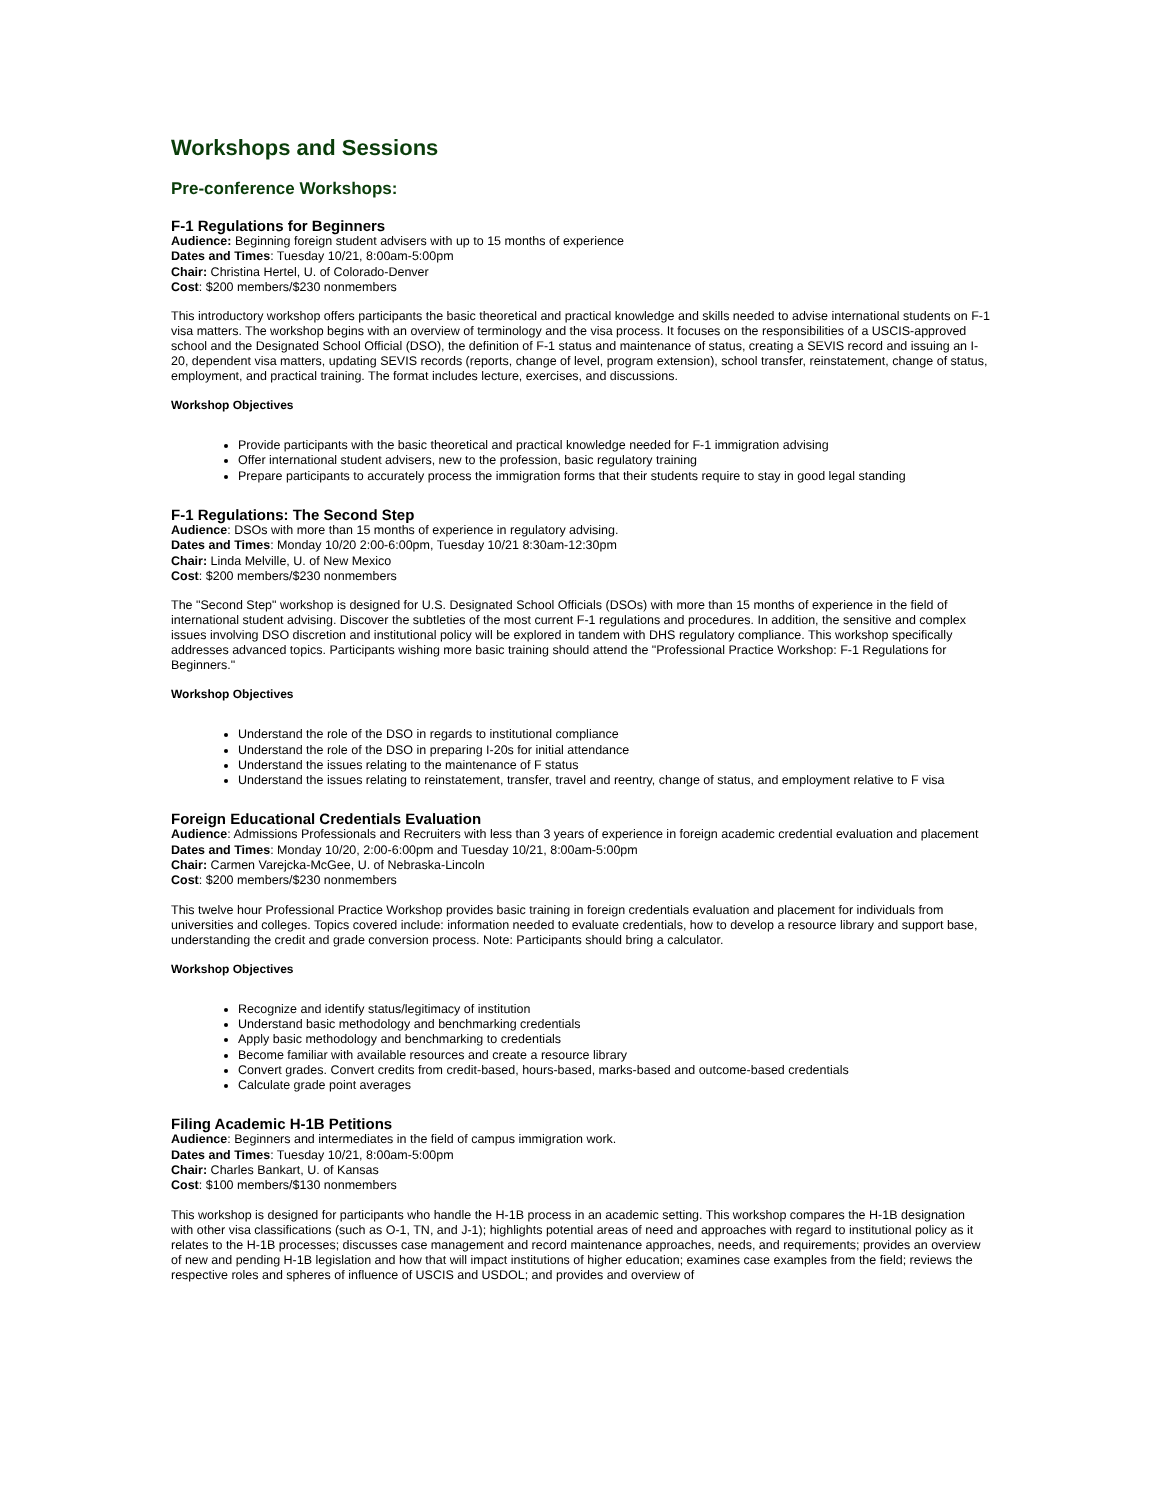Workshops and Sessions
Pre-conference Workshops:
F-1 Regulations for Beginners
Audience: Beginning foreign student advisers with up to 15 months of experience
Dates and Times: Tuesday 10/21, 8:00am-5:00pm
Chair: Christina Hertel, U. of Colorado-Denver
Cost: $200 members/$230 nonmembers
This introductory workshop offers participants the basic theoretical and practical knowledge and skills needed to advise international students on F-1 visa matters. The workshop begins with an overview of terminology and the visa process. It focuses on the responsibilities of a USCIS-approved school and the Designated School Official (DSO), the definition of F-1 status and maintenance of status, creating a SEVIS record and issuing an I-20, dependent visa matters, updating SEVIS records (reports, change of level, program extension), school transfer, reinstatement, change of status, employment, and practical training. The format includes lecture, exercises, and discussions.
Workshop Objectives
Provide participants with the basic theoretical and practical knowledge needed for F-1 immigration advising
Offer international student advisers, new to the profession, basic regulatory training
Prepare participants to accurately process the immigration forms that their students require to stay in good legal standing
F-1 Regulations: The Second Step
Audience: DSOs with more than 15 months of experience in regulatory advising.
Dates and Times: Monday 10/20 2:00-6:00pm, Tuesday 10/21 8:30am-12:30pm
Chair: Linda Melville, U. of New Mexico
Cost: $200 members/$230 nonmembers
The "Second Step" workshop is designed for U.S. Designated School Officials (DSOs) with more than 15 months of experience in the field of international student advising. Discover the subtleties of the most current F-1 regulations and procedures. In addition, the sensitive and complex issues involving DSO discretion and institutional policy will be explored in tandem with DHS regulatory compliance. This workshop specifically addresses advanced topics. Participants wishing more basic training should attend the "Professional Practice Workshop: F-1 Regulations for Beginners."
Workshop Objectives
Understand the role of the DSO in regards to institutional compliance
Understand the role of the DSO in preparing I-20s for initial attendance
Understand the issues relating to the maintenance of F status
Understand the issues relating to reinstatement, transfer, travel and reentry, change of status, and employment relative to F visa
Foreign Educational Credentials Evaluation
Audience: Admissions Professionals and Recruiters with less than 3 years of experience in foreign academic credential evaluation and placement
Dates and Times: Monday 10/20, 2:00-6:00pm and Tuesday 10/21, 8:00am-5:00pm
Chair: Carmen Varejcka-McGee, U. of Nebraska-Lincoln
Cost: $200 members/$230 nonmembers
This twelve hour Professional Practice Workshop provides basic training in foreign credentials evaluation and placement for individuals from universities and colleges. Topics covered include: information needed to evaluate credentials, how to develop a resource library and support base, understanding the credit and grade conversion process. Note: Participants should bring a calculator.
Workshop Objectives
Recognize and identify status/legitimacy of institution
Understand basic methodology and benchmarking credentials
Apply basic methodology and benchmarking to credentials
Become familiar with available resources and create a resource library
Convert grades. Convert credits from credit-based, hours-based, marks-based and outcome-based credentials
Calculate grade point averages
Filing Academic H-1B Petitions
Audience: Beginners and intermediates in the field of campus immigration work.
Dates and Times: Tuesday 10/21, 8:00am-5:00pm
Chair: Charles Bankart, U. of Kansas
Cost: $100 members/$130 nonmembers
This workshop is designed for participants who handle the H-1B process in an academic setting. This workshop compares the H-1B designation with other visa classifications (such as O-1, TN, and J-1); highlights potential areas of need and approaches with regard to institutional policy as it relates to the H-1B processes; discusses case management and record maintenance approaches, needs, and requirements; provides an overview of new and pending H-1B legislation and how that will impact institutions of higher education; examines case examples from the field; reviews the respective roles and spheres of influence of USCIS and USDOL; and provides and overview of